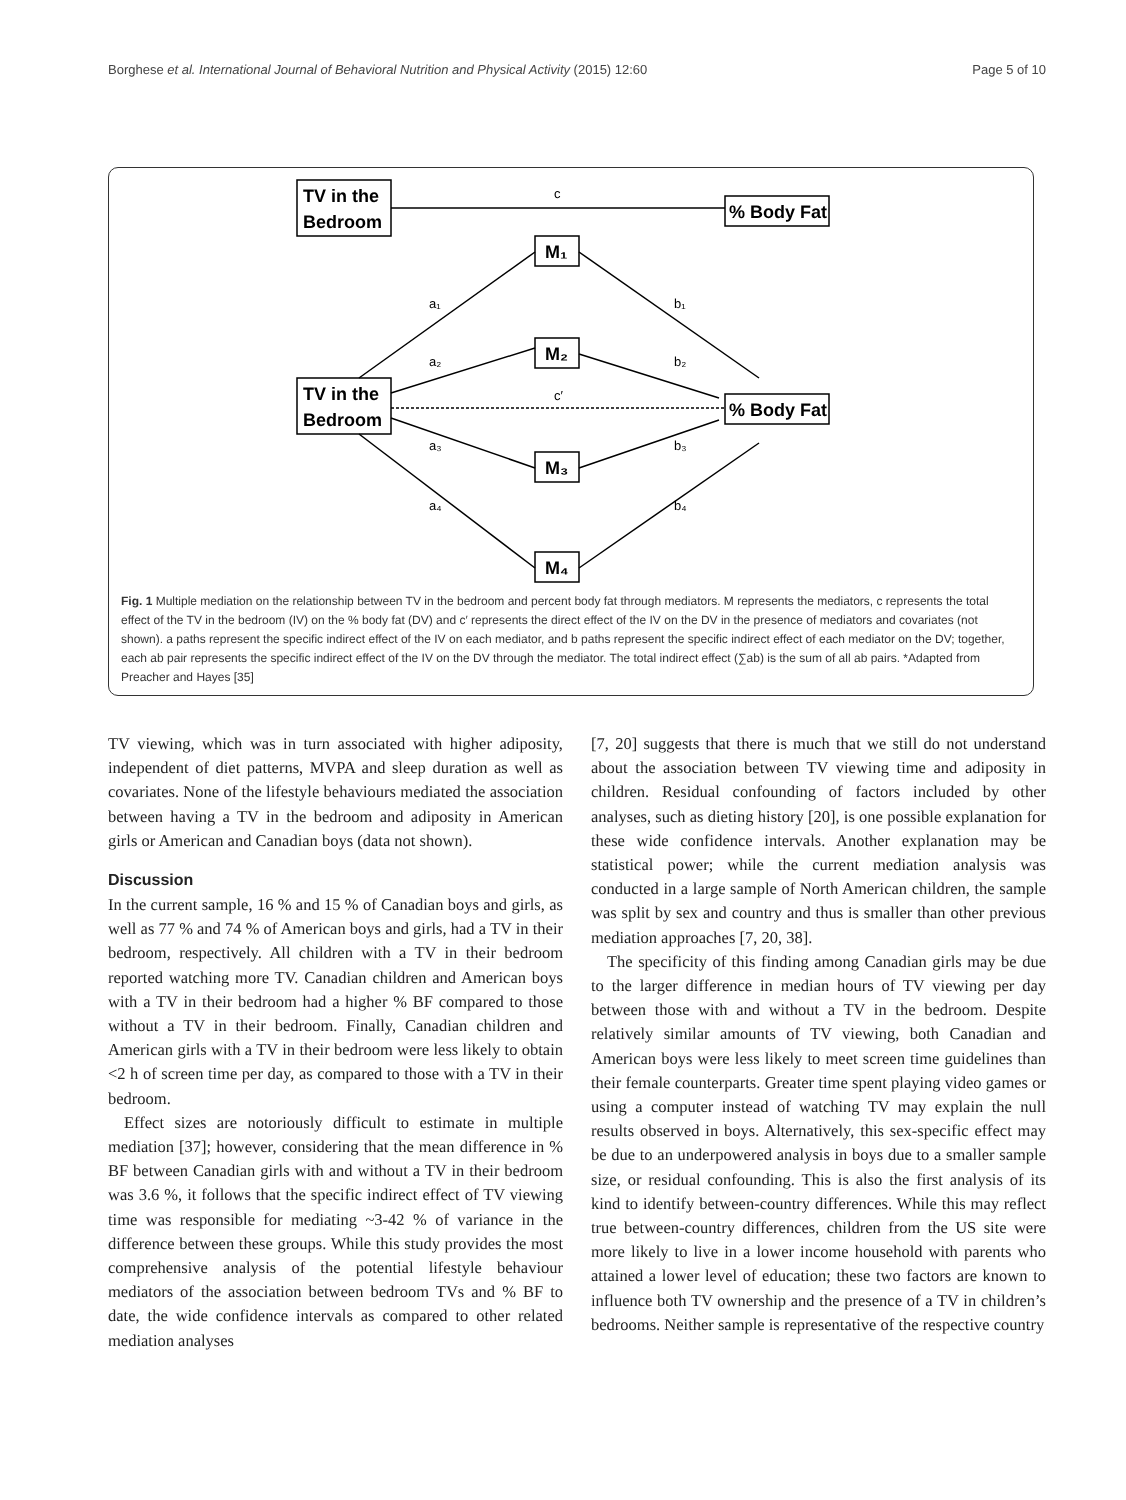Borghese et al. International Journal of Behavioral Nutrition and Physical Activity (2015) 12:60 Page 5 of 10
TV in the
Bedroom
% Body Fat
TV in the
Bedroom
% Body Fat
M₁
M₂
M₃
M₄
c
c′
a₁
a₂
a₃
a₄
b₁
b₂
b₃
b₄
Fig. 1 Multiple mediation on the relationship between TV in the bedroom and percent body fat through mediators. M represents the mediators, c represents the total effect of the TV in the bedroom (IV) on the % body fat (DV) and c′ represents the direct effect of the IV on the DV in the presence of mediators and covariates (not shown). a paths represent the specific indirect effect of the IV on each mediator, and b paths represent the specific indirect effect of each mediator on the DV; together, each ab pair represents the specific indirect effect of the IV on the DV through the mediator. The total indirect effect (∑ab) is the sum of all ab pairs. *Adapted from Preacher and Hayes [35]
TV viewing, which was in turn associated with higher adiposity, independent of diet patterns, MVPA and sleep duration as well as covariates. None of the lifestyle behaviours mediated the association between having a TV in the bedroom and adiposity in American girls or American and Canadian boys (data not shown).
Discussion
In the current sample, 16 % and 15 % of Canadian boys and girls, as well as 77 % and 74 % of American boys and girls, had a TV in their bedroom, respectively. All children with a TV in their bedroom reported watching more TV. Canadian children and American boys with a TV in their bedroom had a higher % BF compared to those without a TV in their bedroom. Finally, Canadian children and American girls with a TV in their bedroom were less likely to obtain <2 h of screen time per day, as compared to those with a TV in their bedroom.
Effect sizes are notoriously difficult to estimate in multiple mediation [37]; however, considering that the mean difference in % BF between Canadian girls with and without a TV in their bedroom was 3.6 %, it follows that the specific indirect effect of TV viewing time was responsible for mediating ~3-42 % of variance in the difference between these groups. While this study provides the most comprehensive analysis of the potential lifestyle behaviour mediators of the association between bedroom TVs and % BF to date, the wide confidence intervals as compared to other related mediation analyses
[7, 20] suggests that there is much that we still do not understand about the association between TV viewing time and adiposity in children. Residual confounding of factors included by other analyses, such as dieting history [20], is one possible explanation for these wide confidence intervals. Another explanation may be statistical power; while the current mediation analysis was conducted in a large sample of North American children, the sample was split by sex and country and thus is smaller than other previous mediation approaches [7, 20, 38].
The specificity of this finding among Canadian girls may be due to the larger difference in median hours of TV viewing per day between those with and without a TV in the bedroom. Despite relatively similar amounts of TV viewing, both Canadian and American boys were less likely to meet screen time guidelines than their female counterparts. Greater time spent playing video games or using a computer instead of watching TV may explain the null results observed in boys. Alternatively, this sex-specific effect may be due to an underpowered analysis in boys due to a smaller sample size, or residual confounding. This is also the first analysis of its kind to identify between-country differences. While this may reflect true between-country differences, children from the US site were more likely to live in a lower income household with parents who attained a lower level of education; these two factors are known to influence both TV ownership and the presence of a TV in children’s bedrooms. Neither sample is representative of the respective country